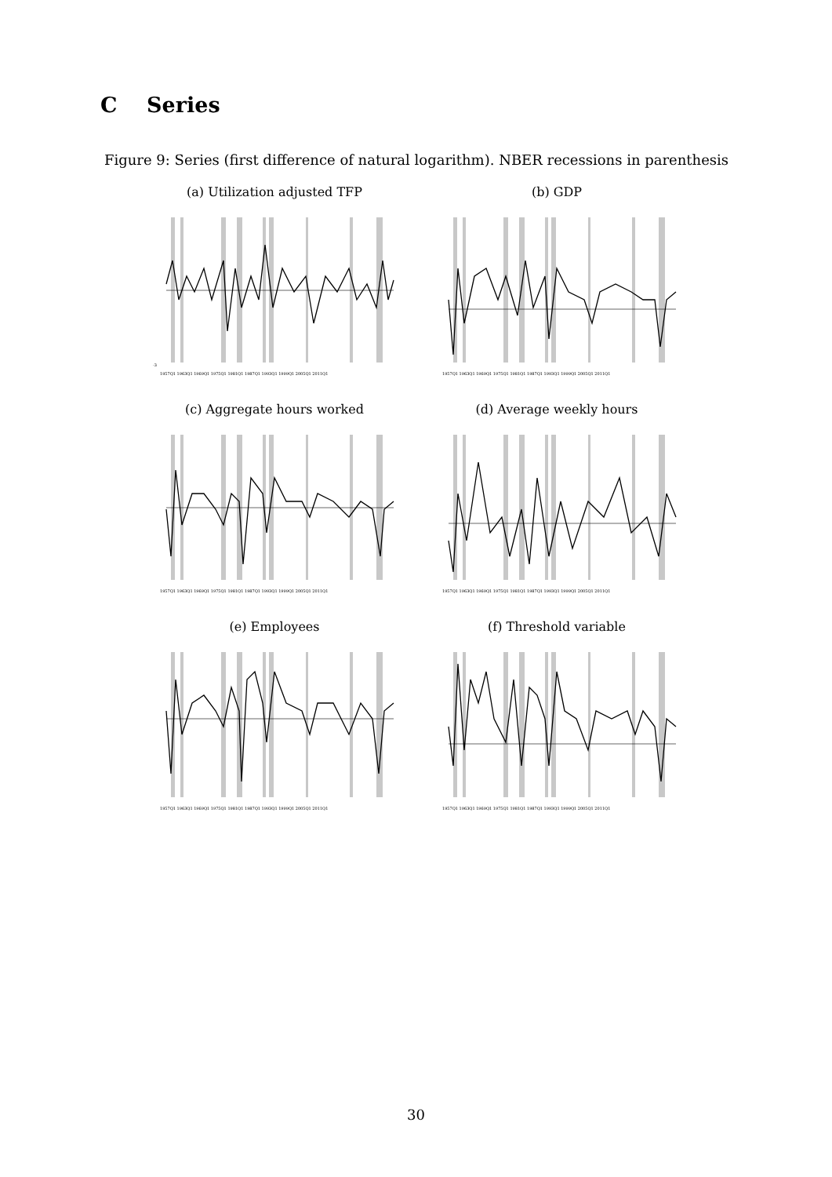C Series
Figure 9: Series (first difference of natural logarithm). NBER recessions in parenthesis
(a) Utilization adjusted TFP
-3
1957Q1 1963Q1 1969Q1 1975Q1 1981Q1 1987Q1 1993Q1 1999Q1 2005Q1 2011Q1
(b) GDP
1957Q1 1963Q1 1969Q1 1975Q1 1981Q1 1987Q1 1993Q1 1999Q1 2005Q1 2011Q1
(c) Aggregate hours worked
1957Q1 1963Q1 1969Q1 1975Q1 1981Q1 1987Q1 1993Q1 1999Q1 2005Q1 2011Q1
(d) Average weekly hours
1957Q1 1963Q1 1969Q1 1975Q1 1981Q1 1987Q1 1993Q1 1999Q1 2005Q1 2011Q1
(e) Employees
1957Q1 1963Q1 1969Q1 1975Q1 1981Q1 1987Q1 1993Q1 1999Q1 2005Q1 2011Q1
(f) Threshold variable
1957Q1 1963Q1 1969Q1 1975Q1 1981Q1 1987Q1 1993Q1 1999Q1 2005Q1 2011Q1
30